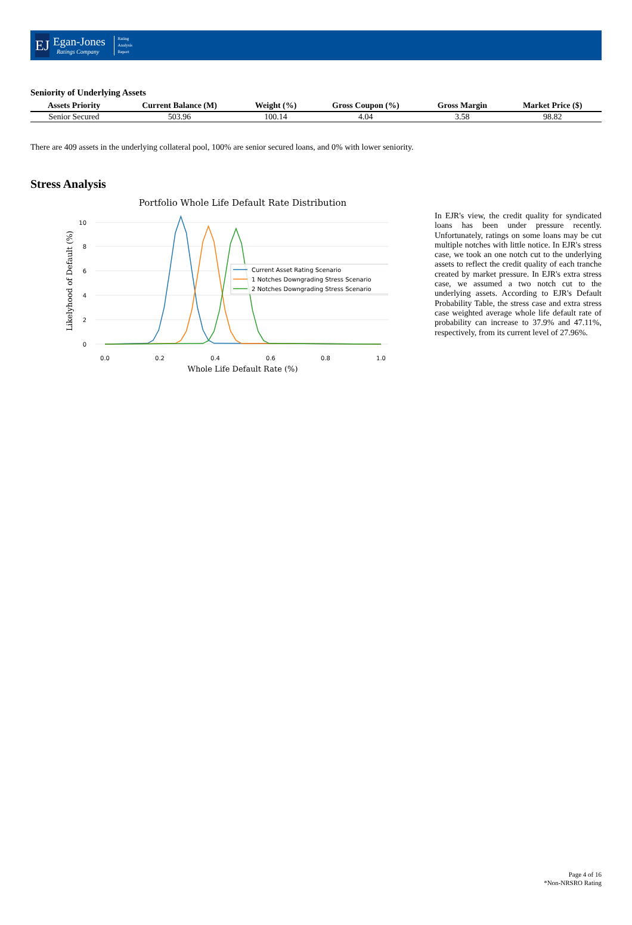EJ
Egan-Jones
Ratings Company
Rating
Analysis
Report
Seniority of Underlying Assets
| Assets Priority | Current Balance (M) | Weight (%) | Gross Coupon (%) | Gross Margin | Market Price ($) |
| --- | --- | --- | --- | --- | --- |
| Senior Secured | 503.96 | 100.14 | 4.04 | 3.58 | 98.82 |
There are 409 assets in the underlying collateral pool, 100% are senior secured loans, and 0% with lower seniority.
Stress Analysis
Portfolio Whole Life Default Rate Distribution
0
2
4
6
8
10
0.0
0.2
0.4
0.6
0.8
1.0
Whole Life Default Rate (%)
Likelyhood of Default (%)
Current Asset Rating Scenario
1 Notches Downgrading Stress Scenario
2 Notches Downgrading Stress Scenario
In EJR's view, the credit quality for syndicated loans has been under pressure recently. Unfortunately, ratings on some loans may be cut multiple notches with little notice. In EJR's stress case, we took an one notch cut to the underlying assets to reflect the credit quality of each tranche created by market pressure. In EJR's extra stress case, we assumed a two notch cut to the underlying assets. According to EJR's Default Probability Table, the stress case and extra stress case weighted average whole life default rate of probability can increase to 37.9% and 47.11%, respectively, from its current level of 27.96%.
Page 4 of 16
*Non-NRSRO Rating